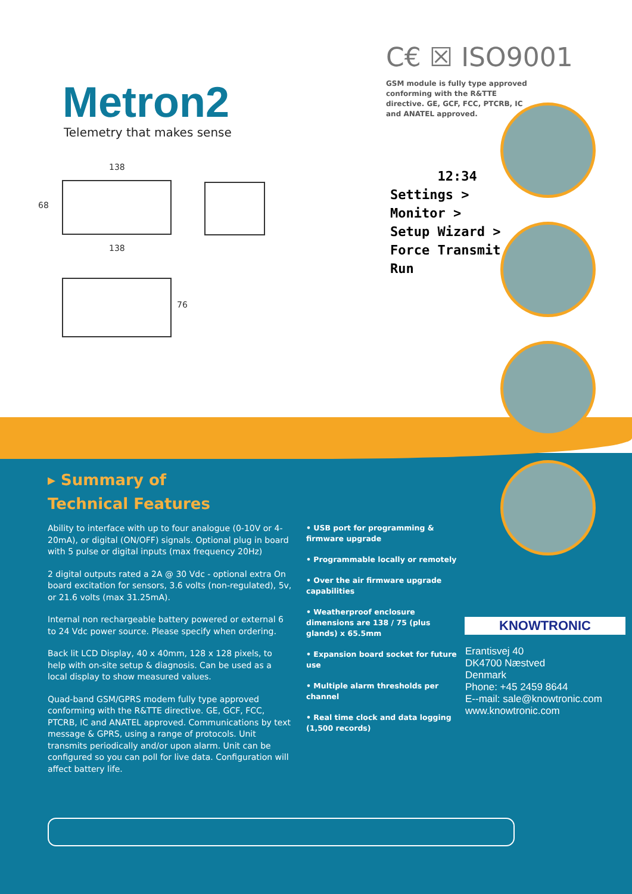Metron2
Telemetry that makes sense
C€ ☒ ISO9001
GSM module is fully type approved conforming with the R&TTE directive. GE, GCF, FCC, PTCRB, IC and ANATEL approved.
138
68
138
76
12:34
Settings >
Monitor >
Setup Wizard >
Force Transmit
Run
▸ Summary of
Technical Features
Ability to interface with up to four analogue (0-10V or 4-20mA), or digital (ON/OFF) signals. Optional plug in board with 5 pulse or digital inputs (max frequency 20Hz)
2 digital outputs rated a 2A @ 30 Vdc - optional extra On board excitation for sensors, 3.6 volts (non-regulated), 5v, or 21.6 volts (max 31.25mA).
Internal non rechargeable battery powered or external 6 to 24 Vdc power source. Please specify when ordering.
Back lit LCD Display, 40 x 40mm, 128 x 128 pixels, to help with on-site setup & diagnosis. Can be used as a local display to show measured values.
Quad-band GSM/GPRS modem fully type approved conforming with the R&TTE directive. GE, GCF, FCC, PTCRB, IC and ANATEL approved. Communications by text message & GPRS, using a range of protocols. Unit transmits periodically and/or upon alarm. Unit can be configured so you can poll for live data. Configuration will affect battery life.
• USB port for programming & firmware upgrade
• Programmable locally or remotely
• Over the air firmware upgrade capabilities
• Weatherproof enclosure dimensions are 138 / 75 (plus glands) x 65.5mm
• Expansion board socket for future use
• Multiple alarm thresholds per channel
• Real time clock and data logging (1,500 records)
KNOWTRONIC
Erantisvej 40
DK4700 Næstved
Denmark
Phone: +45 2459 8644
E--mail: sale@knowtronic.com
www.knowtronic.com